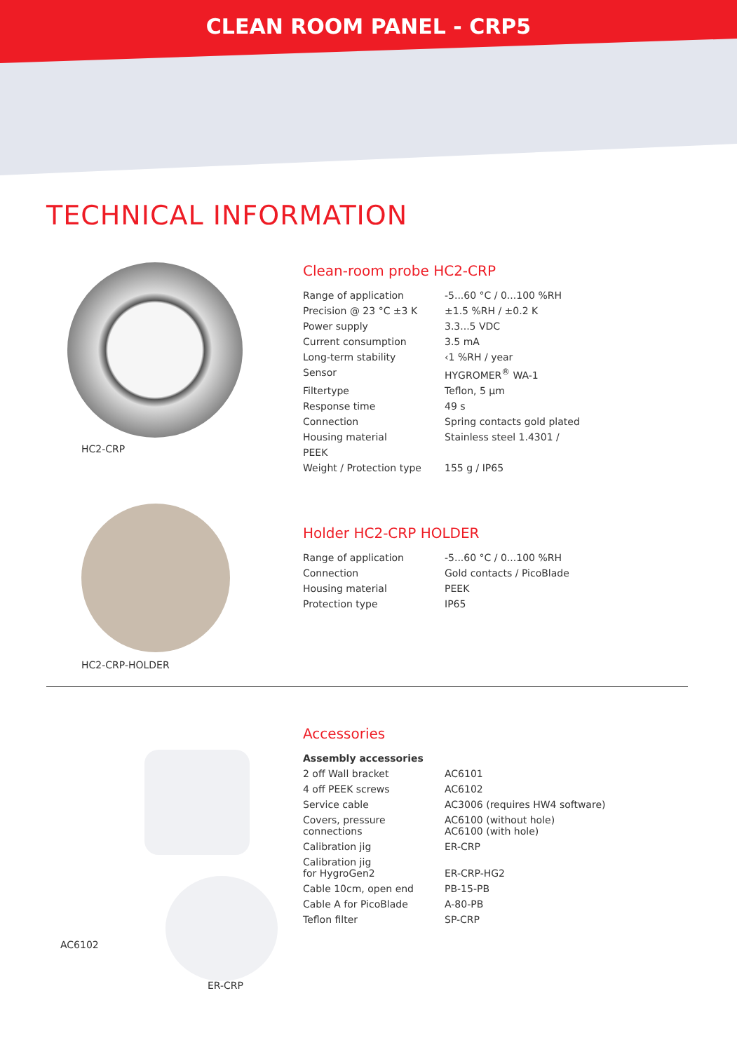CLEAN ROOM PANEL - CRP5
TECHNICAL INFORMATION
HC2-CRP
Clean-room probe HC2-CRP
| Range of application | -5...60 °C / 0...100 %RH |
| Precision @ 23 °C ±3 K | ±1.5 %RH / ±0.2 K |
| Power supply | 3.3...5 VDC |
| Current consumption | 3.5 mA |
| Long-term stability | ‹1 %RH / year |
| Sensor | HYGROMER<sup>®</sup> WA-1 |
| Filtertype | Teflon, 5 µm |
| Response time | 49 s |
| Connection | Spring contacts gold plated |
| Housing material | Stainless steel 1.4301 / |
| PEEK | |
| Weight / Protection type | 155 g / IP65 |
HC2-CRP-HOLDER
Holder HC2-CRP HOLDER
| Range of application | -5...60 °C / 0...100 %RH |
| Connection | Gold contacts / PicoBlade |
| Housing material | PEEK |
| Protection type | IP65 |
AC6102
ER-CRP
Accessories
| Assembly accessories | |
| --- | --- |
| 2 off Wall bracket | AC6101 |
| 4 off PEEK screws | AC6102 |
| Service cable | AC3006 (requires HW4 software) |
| Covers, pressure connections | AC6100 (without hole) AC6100 (with hole) |
| Calibration jig | ER-CRP |
| Calibration jig for HygroGen2 | ER-CRP-HG2 |
| Cable 10cm, open end | PB-15-PB |
| Cable A for PicoBlade | A-80-PB |
| Teflon filter | SP-CRP |